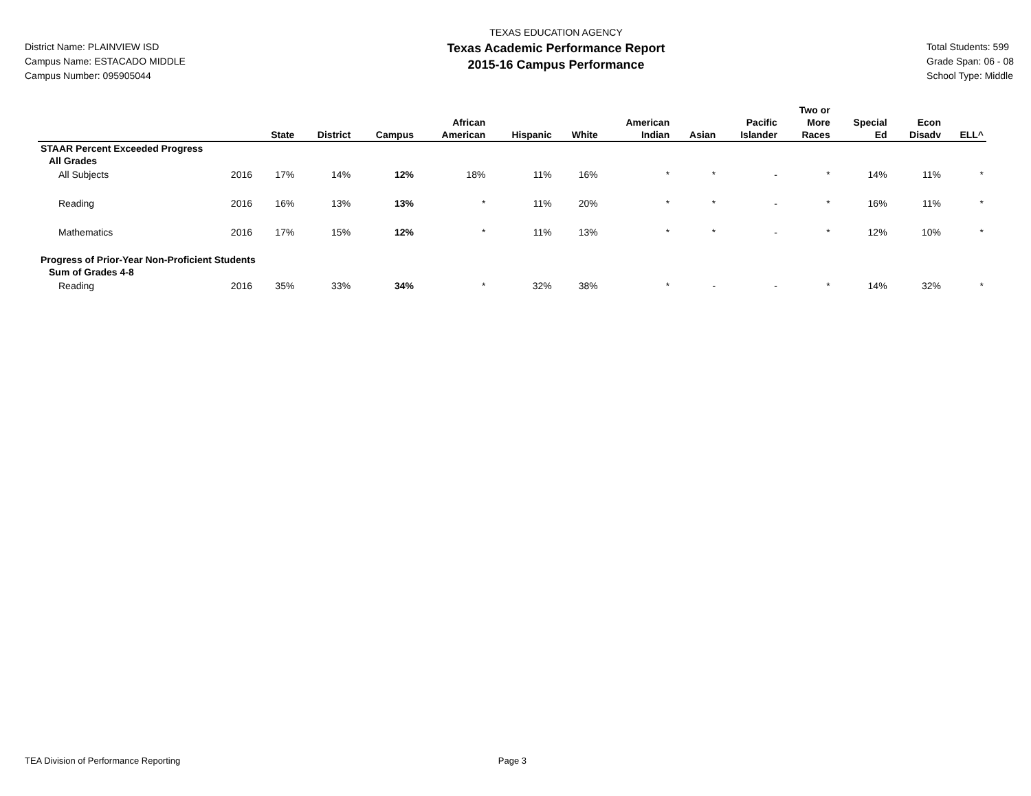District Name: PLAINVIEW ISD
Campus Name: ESTACADO MIDDLE
Campus Number: 095905044
TEXAS EDUCATION AGENCY
Texas Academic Performance Report
2015-16 Campus Performance
Total Students: 599
Grade Span: 06 - 08
School Type: Middle
| | | State | District | Campus | African American | Hispanic | White | American Indian | Asian | Pacific Islander | Two or More Races | Special Ed | Econ Disadv | ELL^ |
| --- | --- | --- | --- | --- | --- | --- | --- | --- | --- | --- | --- | --- | --- | --- |
| STAAR Percent Exceeded Progress | | | | | | | | | | | | | | |
| All Grades | | | | | | | | | | | | | | |
| All Subjects | 2016 | 17% | 14% | 12% | 18% | 11% | 16% | * | * | - | * | 14% | 11% | * |
| Reading | 2016 | 16% | 13% | 13% | * | 11% | 20% | * | * | - | * | 16% | 11% | * |
| Mathematics | 2016 | 17% | 15% | 12% | * | 11% | 13% | * | * | - | * | 12% | 10% | * |
| Progress of Prior-Year Non-Proficient Students | | | | | | | | | | | | | | |
| Sum of Grades 4-8 | | | | | | | | | | | | | | |
| Reading | 2016 | 35% | 33% | 34% | * | 32% | 38% | * | - | - | * | 14% | 32% | * |
TEA Division of Performance Reporting Page 3